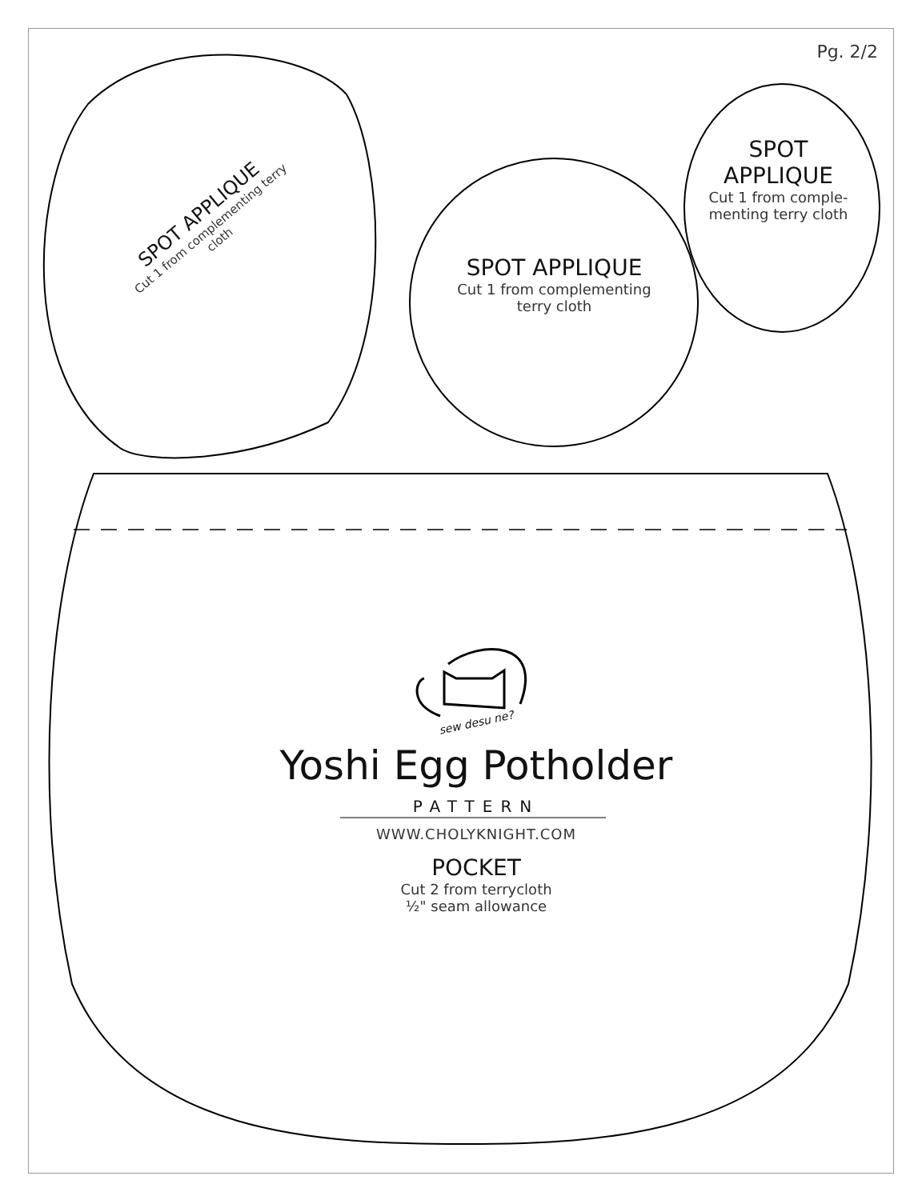Pg. 2/2
SPOT APPLIQUE
Cut 1 from complementing terry cloth
SPOT APPLIQUE
Cut 1 from complementing
terry cloth
SPOT
APPLIQUE
Cut 1 from comple-
menting terry cloth
sew desu ne?
Yoshi Egg Potholder
PATTERN
WWW.CHOLYKNIGHT.COM
POCKET
Cut 2 from terrycloth
½" seam allowance